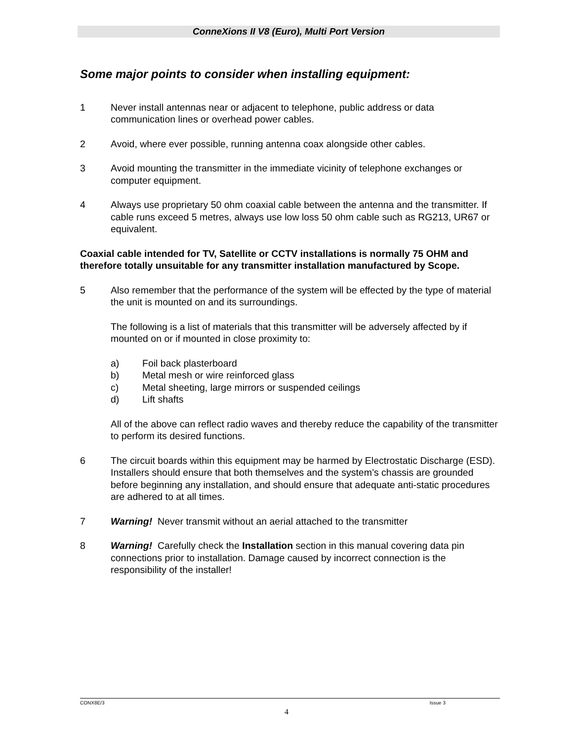ConneXions II V8 (Euro), Multi Port Version
Some major points to consider when installing equipment:
1 Never install antennas near or adjacent to telephone, public address or data communication lines or overhead power cables.
2 Avoid, where ever possible, running antenna coax alongside other cables.
3 Avoid mounting the transmitter in the immediate vicinity of telephone exchanges or computer equipment.
4 Always use proprietary 50 ohm coaxial cable between the antenna and the transmitter. If cable runs exceed 5 metres, always use low loss 50 ohm cable such as RG213, UR67 or equivalent.
Coaxial cable intended for TV, Satellite or CCTV installations is normally 75 OHM and therefore totally unsuitable for any transmitter installation manufactured by Scope.
5 Also remember that the performance of the system will be effected by the type of material the unit is mounted on and its surroundings.
The following is a list of materials that this transmitter will be adversely affected by if mounted on or if mounted in close proximity to:
a) Foil back plasterboard
b) Metal mesh or wire reinforced glass
c) Metal sheeting, large mirrors or suspended ceilings
d) Lift shafts
All of the above can reflect radio waves and thereby reduce the capability of the transmitter to perform its desired functions.
6 The circuit boards within this equipment may be harmed by Electrostatic Discharge (ESD). Installers should ensure that both themselves and the system’s chassis are grounded before beginning any installation, and should ensure that adequate anti-static procedures are adhered to at all times.
7 Warning! Never transmit without an aerial attached to the transmitter
8 Warning! Carefully check the Installation section in this manual covering data pin connections prior to installation. Damage caused by incorrect connection is the responsibility of the installer!
CONX8E/3 Issue 3
4